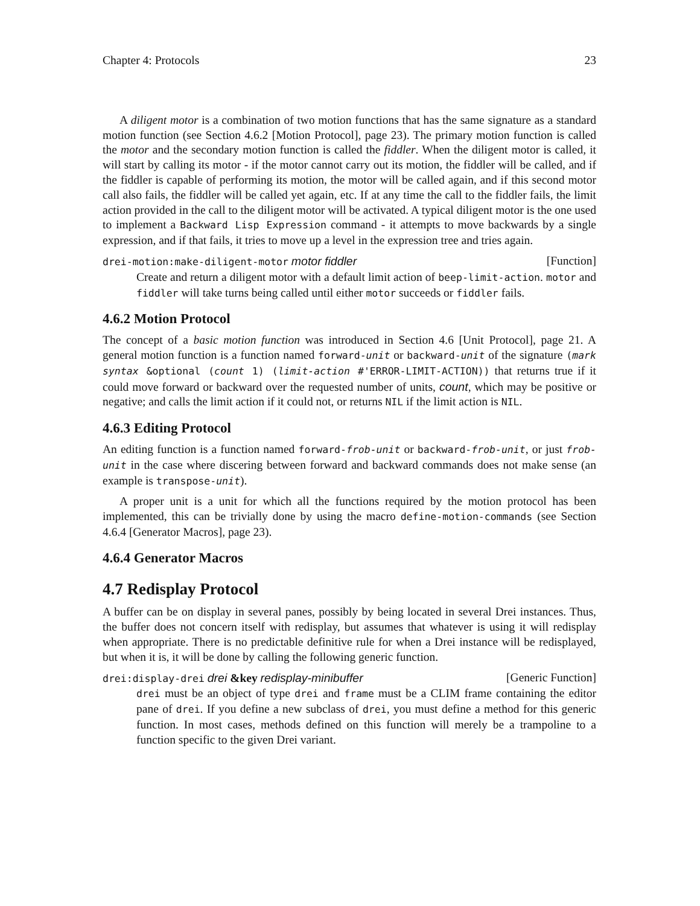Chapter 4: Protocols 23
A diligent motor is a combination of two motion functions that has the same signature as a standard motion function (see Section 4.6.2 [Motion Protocol], page 23). The primary motion function is called the motor and the secondary motion function is called the fiddler. When the diligent motor is called, it will start by calling its motor - if the motor cannot carry out its motion, the fiddler will be called, and if the fiddler is capable of performing its motion, the motor will be called again, and if this second motor call also fails, the fiddler will be called yet again, etc. If at any time the call to the fiddler fails, the limit action provided in the call to the diligent motor will be activated. A typical diligent motor is the one used to implement a Backward Lisp Expression command - it attempts to move backwards by a single expression, and if that fails, it tries to move up a level in the expression tree and tries again.
drei-motion:make-diligent-motor motor fiddler [Function]
Create and return a diligent motor with a default limit action of beep-limit-action. motor and fiddler will take turns being called until either motor succeeds or fiddler fails.
4.6.2 Motion Protocol
The concept of a basic motion function was introduced in Section 4.6 [Unit Protocol], page 21. A general motion function is a function named forward-unit or backward-unit of the signature (mark syntax &optional (count 1) (limit-action #'ERROR-LIMIT-ACTION)) that returns true if it could move forward or backward over the requested number of units, count, which may be positive or negative; and calls the limit action if it could not, or returns NIL if the limit action is NIL.
4.6.3 Editing Protocol
An editing function is a function named forward-frob-unit or backward-frob-unit, or just frob-unit in the case where discering between forward and backward commands does not make sense (an example is transpose-unit).
A proper unit is a unit for which all the functions required by the motion protocol has been implemented, this can be trivially done by using the macro define-motion-commands (see Section 4.6.4 [Generator Macros], page 23).
4.6.4 Generator Macros
4.7 Redisplay Protocol
A buffer can be on display in several panes, possibly by being located in several Drei instances. Thus, the buffer does not concern itself with redisplay, but assumes that whatever is using it will redisplay when appropriate. There is no predictable definitive rule for when a Drei instance will be redisplayed, but when it is, it will be done by calling the following generic function.
drei:display-drei drei &key redisplay-minibuffer [Generic Function]
drei must be an object of type drei and frame must be a CLIM frame containing the editor pane of drei. If you define a new subclass of drei, you must define a method for this generic function. In most cases, methods defined on this function will merely be a trampoline to a function specific to the given Drei variant.